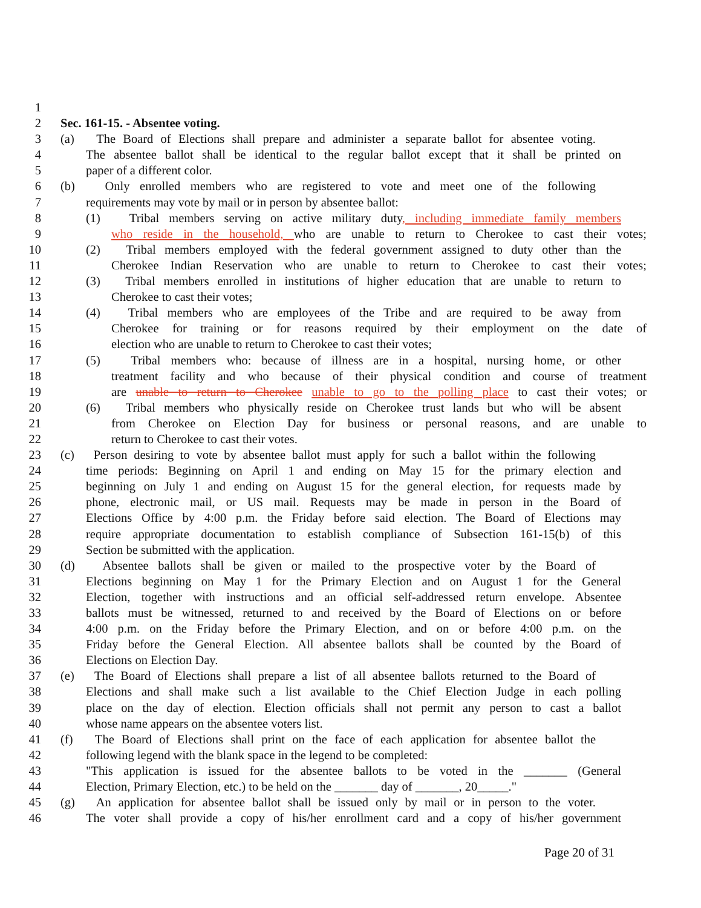1
2 Sec. 161-15. - Absentee voting.
3 (a) The Board of Elections shall prepare and administer a separate ballot for absentee voting.
4 The absentee ballot shall be identical to the regular ballot except that it shall be printed on
5 paper of a different color.
6 (b) Only enrolled members who are registered to vote and meet one of the following
7 requirements may vote by mail or in person by absentee ballot:
8 (1) Tribal members serving on active military duty, including immediate family members
9 who reside in the household, who are unable to return to Cherokee to cast their votes;
10 (2) Tribal members employed with the federal government assigned to duty other than the
11 Cherokee Indian Reservation who are unable to return to Cherokee to cast their votes;
12 (3) Tribal members enrolled in institutions of higher education that are unable to return to
13 Cherokee to cast their votes;
14 (4) Tribal members who are employees of the Tribe and are required to be away from
15 Cherokee for training or for reasons required by their employment on the date of
16 election who are unable to return to Cherokee to cast their votes;
17 (5) Tribal members who: because of illness are in a hospital, nursing home, or other
18 treatment facility and who because of their physical condition and course of treatment
19 are unable to return to Cherokee unable to go to the polling place to cast their votes; or
20 (6) Tribal members who physically reside on Cherokee trust lands but who will be absent
21 from Cherokee on Election Day for business or personal reasons, and are unable to
22 return to Cherokee to cast their votes.
23 (c) Person desiring to vote by absentee ballot must apply for such a ballot within the following
24 time periods: Beginning on April 1 and ending on May 15 for the primary election and
25 beginning on July 1 and ending on August 15 for the general election, for requests made by
26 phone, electronic mail, or US mail. Requests may be made in person in the Board of
27 Elections Office by 4:00 p.m. the Friday before said election. The Board of Elections may
28 require appropriate documentation to establish compliance of Subsection 161-15(b) of this
29 Section be submitted with the application.
30 (d) Absentee ballots shall be given or mailed to the prospective voter by the Board of
31 Elections beginning on May 1 for the Primary Election and on August 1 for the General
32 Election, together with instructions and an official self-addressed return envelope. Absentee
33 ballots must be witnessed, returned to and received by the Board of Elections on or before
34 4:00 p.m. on the Friday before the Primary Election, and on or before 4:00 p.m. on the
35 Friday before the General Election. All absentee ballots shall be counted by the Board of
36 Elections on Election Day.
37 (e) The Board of Elections shall prepare a list of all absentee ballots returned to the Board of
38 Elections and shall make such a list available to the Chief Election Judge in each polling
39 place on the day of election. Election officials shall not permit any person to cast a ballot
40 whose name appears on the absentee voters list.
41 (f) The Board of Elections shall print on the face of each application for absentee ballot the
42 following legend with the blank space in the legend to be completed:
43 "This application is issued for the absentee ballots to be voted in the _______ (General
44 Election, Primary Election, etc.) to be held on the _______ day of _______, 20_____."
45 (g) An application for absentee ballot shall be issued only by mail or in person to the voter.
46 The voter shall provide a copy of his/her enrollment card and a copy of his/her government
Page 20 of 31